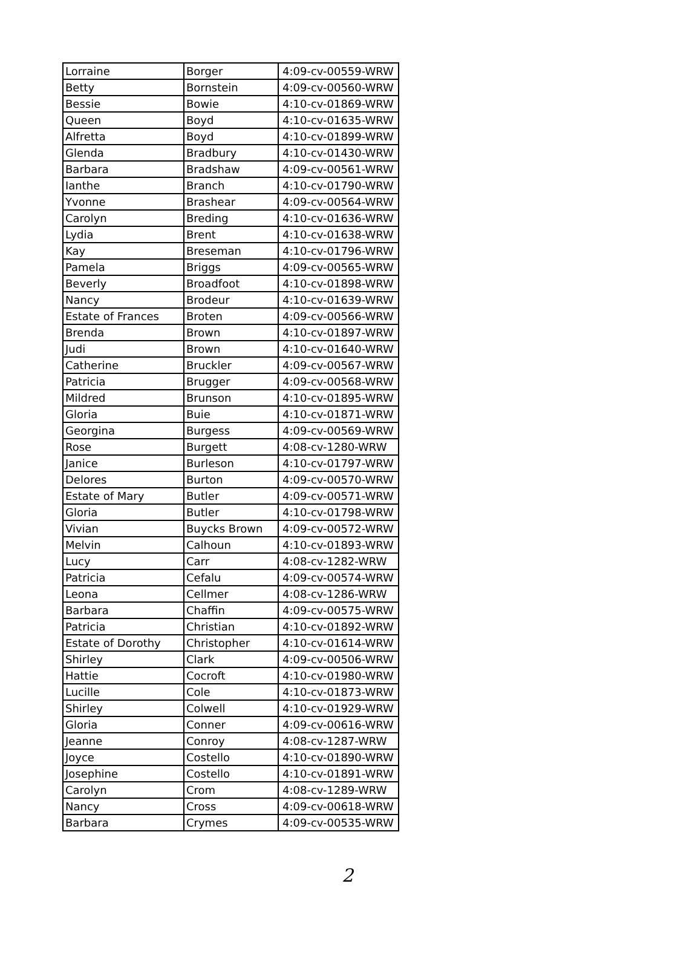| Lorraine | Borger | 4:09-cv-00559-WRW |
| Betty | Bornstein | 4:09-cv-00560-WRW |
| Bessie | Bowie | 4:10-cv-01869-WRW |
| Queen | Boyd | 4:10-cv-01635-WRW |
| Alfretta | Boyd | 4:10-cv-01899-WRW |
| Glenda | Bradbury | 4:10-cv-01430-WRW |
| Barbara | Bradshaw | 4:09-cv-00561-WRW |
| Ianthe | Branch | 4:10-cv-01790-WRW |
| Yvonne | Brashear | 4:09-cv-00564-WRW |
| Carolyn | Breding | 4:10-cv-01636-WRW |
| Lydia | Brent | 4:10-cv-01638-WRW |
| Kay | Breseman | 4:10-cv-01796-WRW |
| Pamela | Briggs | 4:09-cv-00565-WRW |
| Beverly | Broadfoot | 4:10-cv-01898-WRW |
| Nancy | Brodeur | 4:10-cv-01639-WRW |
| Estate of Frances | Broten | 4:09-cv-00566-WRW |
| Brenda | Brown | 4:10-cv-01897-WRW |
| Judi | Brown | 4:10-cv-01640-WRW |
| Catherine | Bruckler | 4:09-cv-00567-WRW |
| Patricia | Brugger | 4:09-cv-00568-WRW |
| Mildred | Brunson | 4:10-cv-01895-WRW |
| Gloria | Buie | 4:10-cv-01871-WRW |
| Georgina | Burgess | 4:09-cv-00569-WRW |
| Rose | Burgett | 4:08-cv-1280-WRW |
| Janice | Burleson | 4:10-cv-01797-WRW |
| Delores | Burton | 4:09-cv-00570-WRW |
| Estate of Mary | Butler | 4:09-cv-00571-WRW |
| Gloria | Butler | 4:10-cv-01798-WRW |
| Vivian | Buycks Brown | 4:09-cv-00572-WRW |
| Melvin | Calhoun | 4:10-cv-01893-WRW |
| Lucy | Carr | 4:08-cv-1282-WRW |
| Patricia | Cefalu | 4:09-cv-00574-WRW |
| Leona | Cellmer | 4:08-cv-1286-WRW |
| Barbara | Chaffin | 4:09-cv-00575-WRW |
| Patricia | Christian | 4:10-cv-01892-WRW |
| Estate of Dorothy | Christopher | 4:10-cv-01614-WRW |
| Shirley | Clark | 4:09-cv-00506-WRW |
| Hattie | Cocroft | 4:10-cv-01980-WRW |
| Lucille | Cole | 4:10-cv-01873-WRW |
| Shirley | Colwell | 4:10-cv-01929-WRW |
| Gloria | Conner | 4:09-cv-00616-WRW |
| Jeanne | Conroy | 4:08-cv-1287-WRW |
| Joyce | Costello | 4:10-cv-01890-WRW |
| Josephine | Costello | 4:10-cv-01891-WRW |
| Carolyn | Crom | 4:08-cv-1289-WRW |
| Nancy | Cross | 4:09-cv-00618-WRW |
| Barbara | Crymes | 4:09-cv-00535-WRW |
2